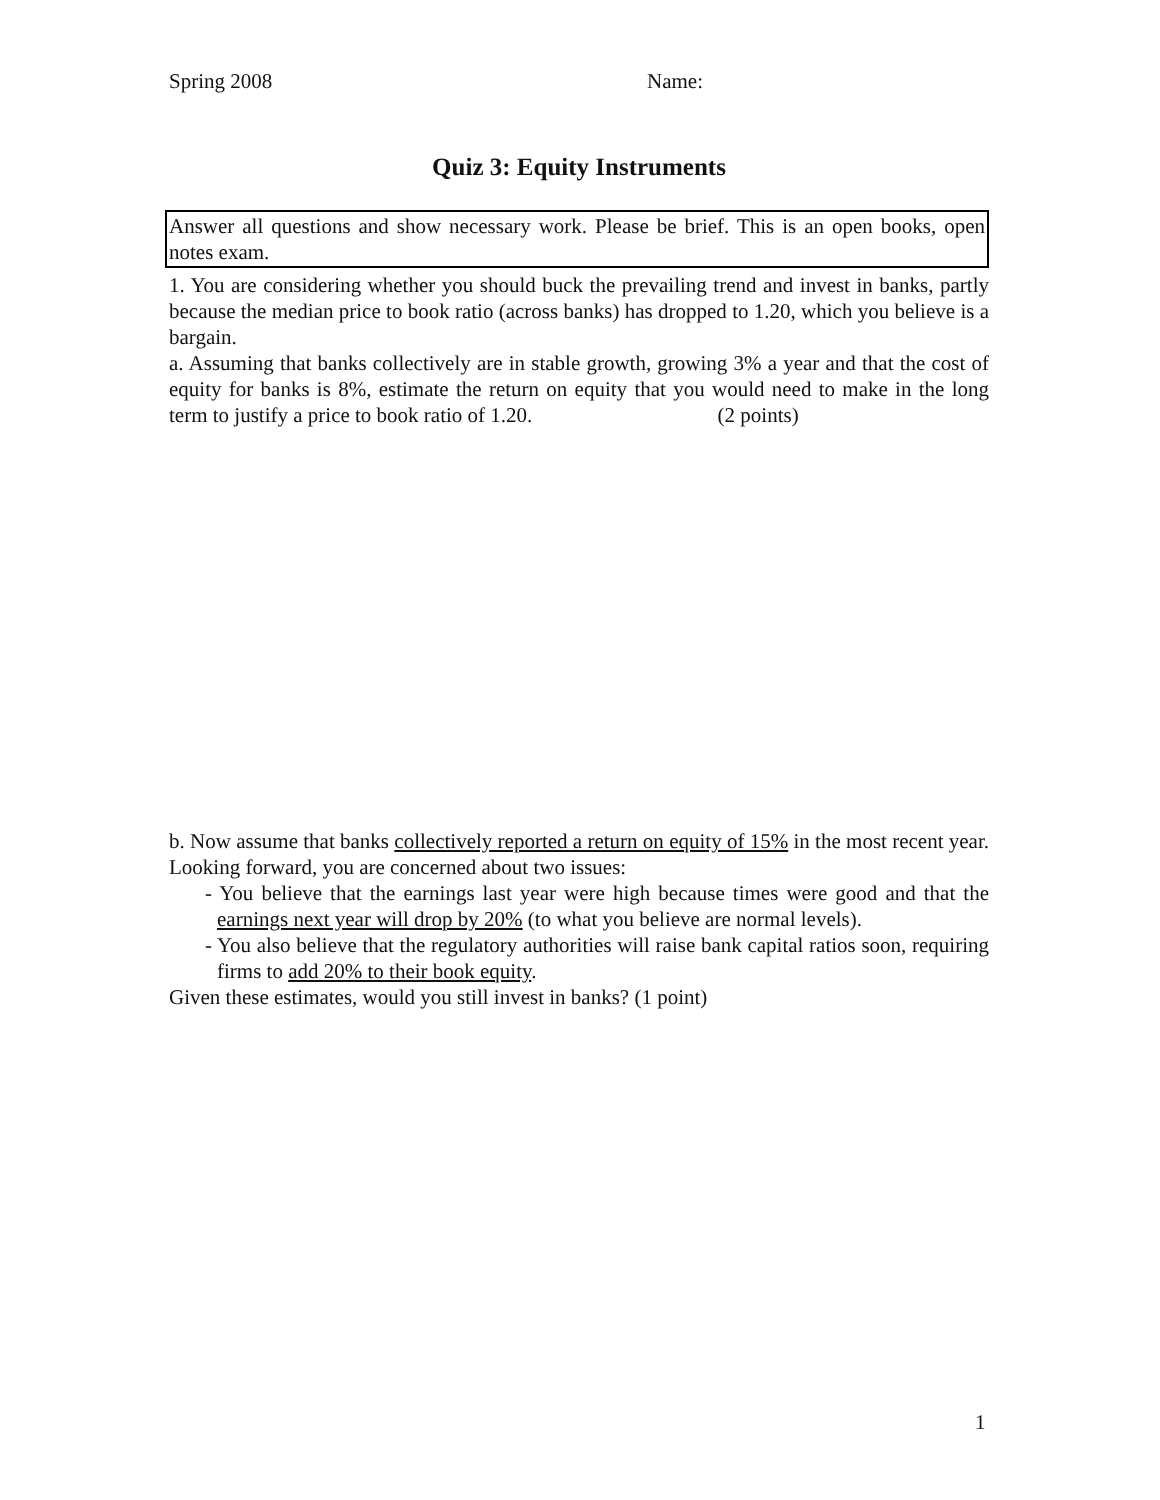Spring 2008 Name:
Quiz 3: Equity Instruments
Answer all questions and show necessary work. Please be brief. This is an open books, open notes exam.
1. You are considering whether you should buck the prevailing trend and invest in banks, partly because the median price to book ratio (across banks) has dropped to 1.20, which you believe is a bargain.
a. Assuming that banks collectively are in stable growth, growing 3% a year and that the cost of equity for banks is 8%, estimate the return on equity that you would need to make in the long term to justify a price to book ratio of 1.20. (2 points)
b. Now assume that banks collectively reported a return on equity of 15% in the most recent year. Looking forward, you are concerned about two issues:
- You believe that the earnings last year were high because times were good and that the earnings next year will drop by 20% (to what you believe are normal levels).
- You also believe that the regulatory authorities will raise bank capital ratios soon, requiring firms to add 20% to their book equity.
Given these estimates, would you still invest in banks? (1 point)
1